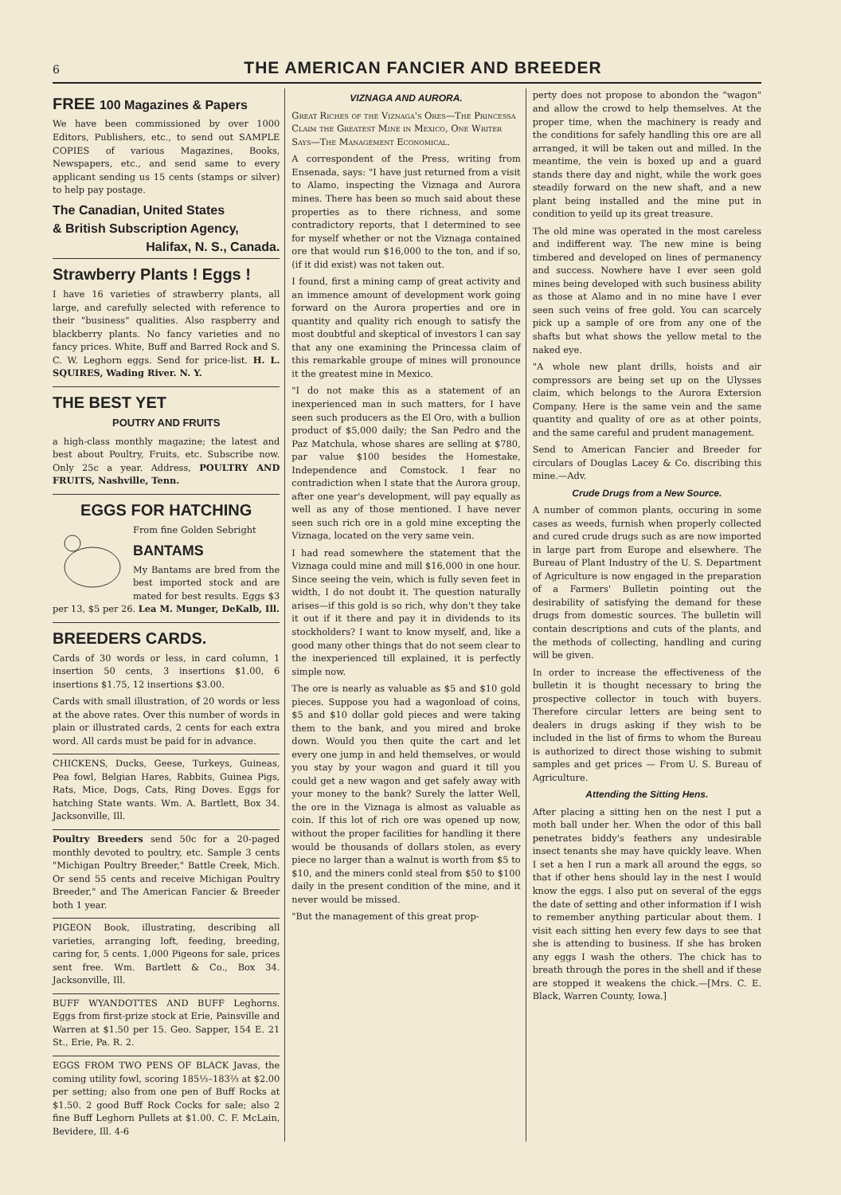6
THE AMERICAN FANCIER AND BREEDER
FREE 100 Magazines & Papers
We have been commissioned by over 1000 Editors, Publishers, etc., to send out SAMPLE COPIES of various Magazines, Books, Newspapers, etc., and send same to every applicant sending us 15 cents (stamps or silver) to help pay postage.
The Canadian, United States
& British Subscription Agency,
Halifax, N. S., Canada.
Strawberry Plants ! Eggs !
I have 16 varieties of strawberry plants, all large, and carefully selected with reference to their "business" qualities. Also raspberry and blackberry plants. No fancy varieties and no fancy prices. White, Buff and Barred Rock and S. C. W. Leghorn eggs. Send for price-list. H. L. SQUIRES, Wading River. N. Y.
THE BEST YET
POUTRY AND FRUITS
a high-class monthly magazine; the latest and best about Poultry, Fruits, etc. Subscribe now. Only 25c a year. Address, POULTRY AND FRUITS, Nashville, Tenn.
EGGS FOR HATCHING
From fine Golden Sebright
BANTAMS
My Bantams are bred from the best imported stock and are mated for best results. Eggs $3 per 13, $5 per 26. Lea M. Munger, DeKalb, Ill.
BREEDERS CARDS.
Cards of 30 words or less, in card column, 1 insertion 50 cents, 3 insertions $1.00, 6 insertions $1.75, 12 insertions $3.00.
Cards with small illustration, of 20 words or less at the above rates. Over this number of words in plain or illustrated cards, 2 cents for each extra word. All cards must be paid for in advance.
CHICKENS, Ducks, Geese, Turkeys, Guineas, Pea fowl, Belgian Hares, Rabbits, Guinea Pigs, Rats, Mice, Dogs, Cats, Ring Doves. Eggs for hatching State wants. Wm. A. Bartlett, Box 34. Jacksonville, Ill.
Poultry Breeders send 50c for a 20-paged monthly devoted to poultry, etc. Sample 3 cents "Michigan Poultry Breeder," Battle Creek, Mich. Or send 55 cents and receive Michigan Poultry Breeder," and The American Fancier & Breeder both 1 year.
PIGEON Book, illustrating, describing all varieties, arranging loft, feeding, breeding, caring for, 5 cents. 1,000 Pigeons for sale, prices sent free. Wm. Bartlett & Co., Box 34. Jacksonville, Ill.
BUFF WYANDOTTES AND BUFF Leghorns. Eggs from first-prize stock at Erie, Painsville and Warren at $1.50 per 15. Geo. Sapper, 154 E. 21 St., Erie, Pa. R. 2.
EGGS FROM TWO PENS OF BLACK Javas, the coming utility fowl, scoring 185⅓–183⅔ at $2.00 per setting; also from one pen of Buff Rocks at $1.50. 2 good Buff Rock Cocks for sale; also 2 fine Buff Leghorn Pullets at $1.00. C. F. McLain, Bevidere, Ill. 4-6
VIZNAGA AND AURORA.
Great Riches of the Viznaga's Ores—The Princessa Claim the Greatest Mine in Mexico, One Writer Says—The Management Economical.
A correspondent of the Press, writing from Ensenada, says: "I have just returned from a visit to Alamo, inspecting the Viznaga and Aurora mines. There has been so much said about these properties as to there richness, and some contradictory reports, that I determined to see for myself whether or not the Viznaga contained ore that would run $16,000 to the ton, and if so, (if it did exist) was not taken out.
I found, first a mining camp of great activity and an immence amount of development work going forward on the Aurora properties and ore in quantity and quality rich enough to satisfy the most doubtful and skeptical of investors I can say that any one examining the Princessa claim of this remarkable groupe of mines will pronounce it the greatest mine in Mexico.
"I do not make this as a statement of an inexperienced man in such matters, for I have seen such producers as the El Oro, with a bullion product of $5,000 daily; the San Pedro and the Paz Matchula, whose shares are selling at $780, par value $100 besides the Homestake, Independence and Comstock. I fear no contradiction when I state that the Aurora group, after one year's development, will pay equally as well as any of those mentioned. I have never seen such rich ore in a gold mine excepting the Viznaga, located on the very same vein.
I had read somewhere the statement that the Viznaga could mine and mill $16,000 in one hour. Since seeing the vein, which is fully seven feet in width, I do not doubt it. The question naturally arises—if this gold is so rich, why don't they take it out if it there and pay it in dividends to its stockholders? I want to know myself, and, like a good many other things that do not seem clear to the inexperienced till explained, it is perfectly simple now.
The ore is nearly as valuable as $5 and $10 gold pieces. Suppose you had a wagonload of coins, $5 and $10 dollar gold pieces and were taking them to the bank, and you mired and broke down. Would you then quite the cart and let every one jump in and held themselves, or would you stay by your wagon and guard it till you could get a new wagon and get safely away with your money to the bank? Surely the latter Well, the ore in the Viznaga is almost as valuable as coin. If this lot of rich ore was opened up now, without the proper facilities for handling it there would be thousands of dollars stolen, as every piece no larger than a walnut is worth from $5 to $10, and the miners conld steal from $50 to $100 daily in the present condition of the mine, and it never would be missed.
"But the management of this great prop-
perty does not propose to abondon the "wagon" and allow the crowd to help themselves. At the proper time, when the machinery is ready and the conditions for safely handling this ore are all arranged, it will be taken out and milled. In the meantime, the vein is boxed up and a guard stands there day and night, while the work goes steadily forward on the new shaft, and a new plant being installed and the mine put in condition to yeild up its great treasure.
The old mine was operated in the most careless and indifferent way. The new mine is being timbered and developed on lines of permanency and success. Nowhere have I ever seen gold mines being developed with such business ability as those at Alamo and in no mine have I ever seen such veins of free gold. You can scarcely pick up a sample of ore from any one of the shafts but what shows the yellow metal to the naked eye.
"A whole new plant drills, hoists and air compressors are being set up on the Ulysses claim, which belongs to the Aurora Extersion Company. Here is the same vein and the same quantity and quality of ore as at other points, and the same careful and prudent management.
Send to American Fancier and Breeder for circulars of Douglas Lacey & Co. discribing this mine.—Adv.
Crude Drugs from a New Source.
A number of common plants, occuring in some cases as weeds, furnish when properly collected and cured crude drugs such as are now imported in large part from Europe and elsewhere. The Bureau of Plant Industry of the U. S. Department of Agriculture is now engaged in the preparation of a Farmers' Bulletin pointing out the desirability of satisfying the demand for these drugs from domestic sources. The bulletin will contain descriptions and cuts of the plants, and the methods of collecting, handling and curing will be given.
In order to increase the effectiveness of the bulletin it is thought necessary to bring the prospective collector in touch with buyers. Therefore circular letters are being sent to dealers in drugs asking if they wish to be included in the list of firms to whom the Bureau is authorized to direct those wishing to submit samples and get prices — From U. S. Bureau of Agriculture.
Attending the Sitting Hens.
After placing a sitting hen on the nest I put a moth ball under her. When the odor of this ball penetrates biddy's feathers any undesirable insect tenants she may have quickly leave. When I set a hen I run a mark all around the eggs, so that if other hens should lay in the nest I would know the eggs. I also put on several of the eggs the date of setting and other information if I wish to remember anything particular about them. I visit each sitting hen every few days to see that she is attending to business. If she has broken any eggs I wash the others. The chick has to breath through the pores in the shell and if these are stopped it weakens the chick.—[Mrs. C. E. Black, Warren County, Iowa.]